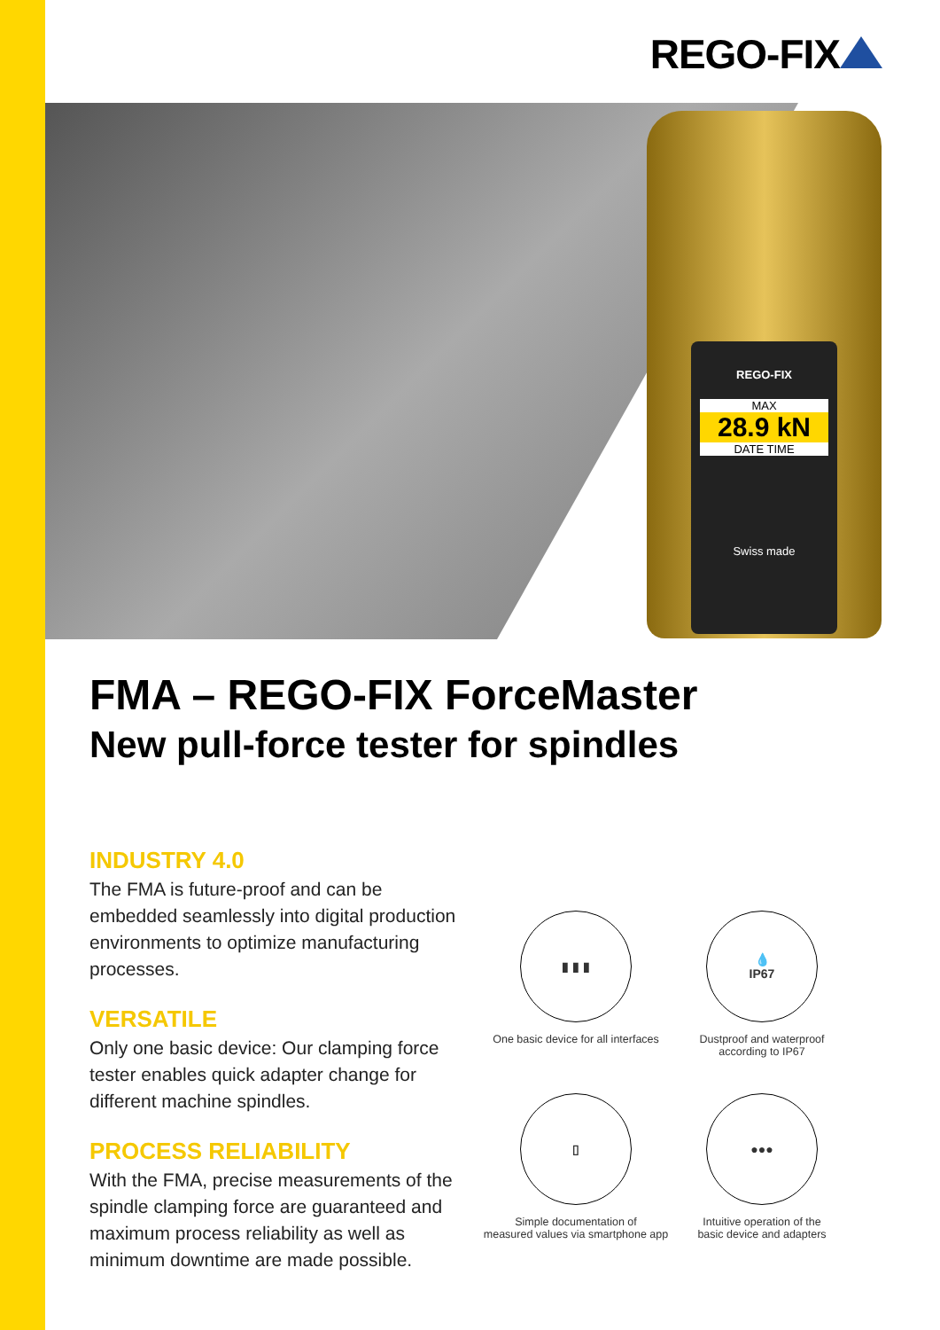REGO-FIX
REGO-FIX
MAX
28.9 kN
DATE TIME
Swiss made
FMA – REGO-FIX ForceMaster
New pull-force tester for spindles
INDUSTRY 4.0
The FMA is future-proof and can be embedded seamlessly into digital production environments to optimize manufacturing processes.
VERSATILE
Only one basic device: Our clamping force tester enables quick adapter change for different machine spindles.
PROCESS RELIABILITY
With the FMA, precise measurements of the spindle clamping force are guaranteed and maximum process reliability as well as minimum downtime are made possible.
▮ ▮ ▮
One basic device for all interfaces
💧
IP67
Dustproof and waterproof
according to IP67
▯
Simple documentation of
measured values via smartphone app
●●●
Intuitive operation of the
basic device and adapters